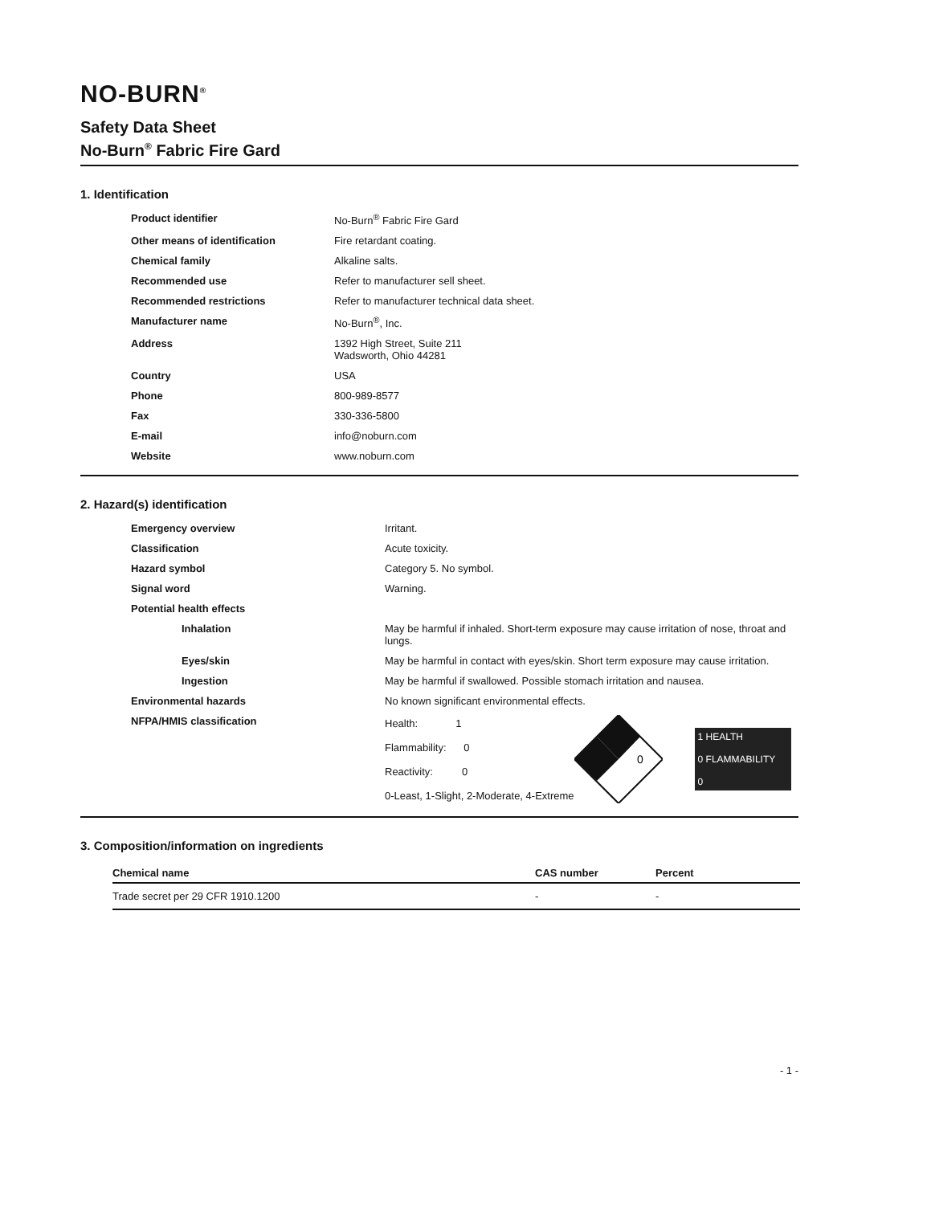NO-BURN<sup>®</sup>
Safety Data Sheet
No-Burn<sup>®</sup> Fabric Fire Gard
1. Identification
| Product identifier | No-Burn<sup>®</sup> Fabric Fire Gard |
| Other means of identification | Fire retardant coating. |
| Chemical family | Alkaline salts. |
| Recommended use | Refer to manufacturer sell sheet. |
| Recommended restrictions | Refer to manufacturer technical data sheet. |
| Manufacturer name | No-Burn<sup>®</sup>, Inc. |
| Address | 1392 High Street, Suite 211 Wadsworth, Ohio 44281 |
| Country | USA |
| Phone | 800-989-8577 |
| Fax | 330-336-5800 |
| E-mail | info@noburn.com |
| Website | www.noburn.com |
2. Hazard(s) identification
| Emergency overview | Irritant. |
| Classification | Acute toxicity. |
| Hazard symbol | Category 5. No symbol. |
| Signal word | Warning. |
| Potential health effects | |
| Inhalation | May be harmful if inhaled. Short-term exposure may cause irritation of nose, throat and lungs. |
| Eyes/skin | May be harmful in contact with eyes/skin. Short term exposure may cause irritation. |
| Ingestion | May be harmful if swallowed. Possible stomach irritation and nausea. |
| Environmental hazards | No known significant environmental effects. |
| NFPA/HMIS classification | Health: 1 Flammability: 0 Reactivity: 0 0-Least, 1-Slight, 2-Moderate, 4-Extreme 0 1 HEALTH 0 FLAMMABILITY 0 |
3. Composition/information on ingredients
| Chemical name | CAS number | Percent |
| --- | --- | --- |
| Trade secret per 29 CFR 1910.1200 | - | - |
- 1 -